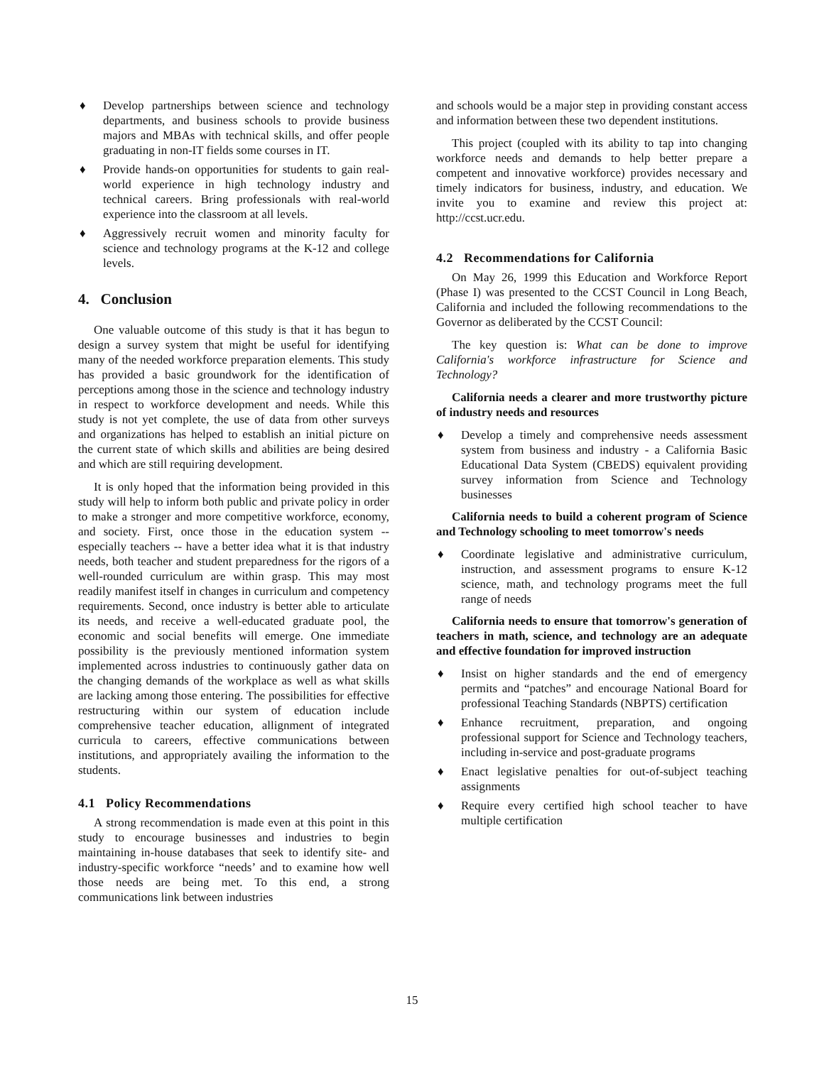♦ Develop partnerships between science and technology departments, and business schools to provide business majors and MBAs with technical skills, and offer people graduating in non-IT fields some courses in IT.
♦ Provide hands-on opportunities for students to gain real-world experience in high technology industry and technical careers. Bring professionals with real-world experience into the classroom at all levels.
♦ Aggressively recruit women and minority faculty for science and technology programs at the K-12 and college levels.
4. Conclusion
One valuable outcome of this study is that it has begun to design a survey system that might be useful for identifying many of the needed workforce preparation elements. This study has provided a basic groundwork for the identification of perceptions among those in the science and technology industry in respect to workforce development and needs. While this study is not yet complete, the use of data from other surveys and organizations has helped to establish an initial picture on the current state of which skills and abilities are being desired and which are still requiring development.
It is only hoped that the information being provided in this study will help to inform both public and private policy in order to make a stronger and more competitive workforce, economy, and society. First, once those in the education system -- especially teachers -- have a better idea what it is that industry needs, both teacher and student preparedness for the rigors of a well-rounded curriculum are within grasp. This may most readily manifest itself in changes in curriculum and competency requirements. Second, once industry is better able to articulate its needs, and receive a well-educated graduate pool, the economic and social benefits will emerge. One immediate possibility is the previously mentioned information system implemented across industries to continuously gather data on the changing demands of the workplace as well as what skills are lacking among those entering. The possibilities for effective restructuring within our system of education include comprehensive teacher education, allignment of integrated curricula to careers, effective communications between institutions, and appropriately availing the information to the students.
4.1 Policy Recommendations
A strong recommendation is made even at this point in this study to encourage businesses and industries to begin maintaining in-house databases that seek to identify site- and industry-specific workforce “needs’ and to examine how well those needs are being met. To this end, a strong communications link between industries
and schools would be a major step in providing constant access and information between these two dependent institutions.
This project (coupled with its ability to tap into changing workforce needs and demands to help better prepare a competent and innovative workforce) provides necessary and timely indicators for business, industry, and education. We invite you to examine and review this project at: http://ccst.ucr.edu.
4.2 Recommendations for California
On May 26, 1999 this Education and Workforce Report (Phase I) was presented to the CCST Council in Long Beach, California and included the following recommendations to the Governor as deliberated by the CCST Council:
The key question is: What can be done to improve California's workforce infrastructure for Science and Technology?
California needs a clearer and more trustworthy picture of industry needs and resources
♦ Develop a timely and comprehensive needs assessment system from business and industry - a California Basic Educational Data System (CBEDS) equivalent providing survey information from Science and Technology businesses
California needs to build a coherent program of Science and Technology schooling to meet tomorrow's needs
♦ Coordinate legislative and administrative curriculum, instruction, and assessment programs to ensure K-12 science, math, and technology programs meet the full range of needs
California needs to ensure that tomorrow's generation of teachers in math, science, and technology are an adequate and effective foundation for improved instruction
♦ Insist on higher standards and the end of emergency permits and “patches” and encourage National Board for professional Teaching Standards (NBPTS) certification
♦ Enhance recruitment, preparation, and ongoing professional support for Science and Technology teachers, including in-service and post-graduate programs
♦ Enact legislative penalties for out-of-subject teaching assignments
♦ Require every certified high school teacher to have multiple certification
15